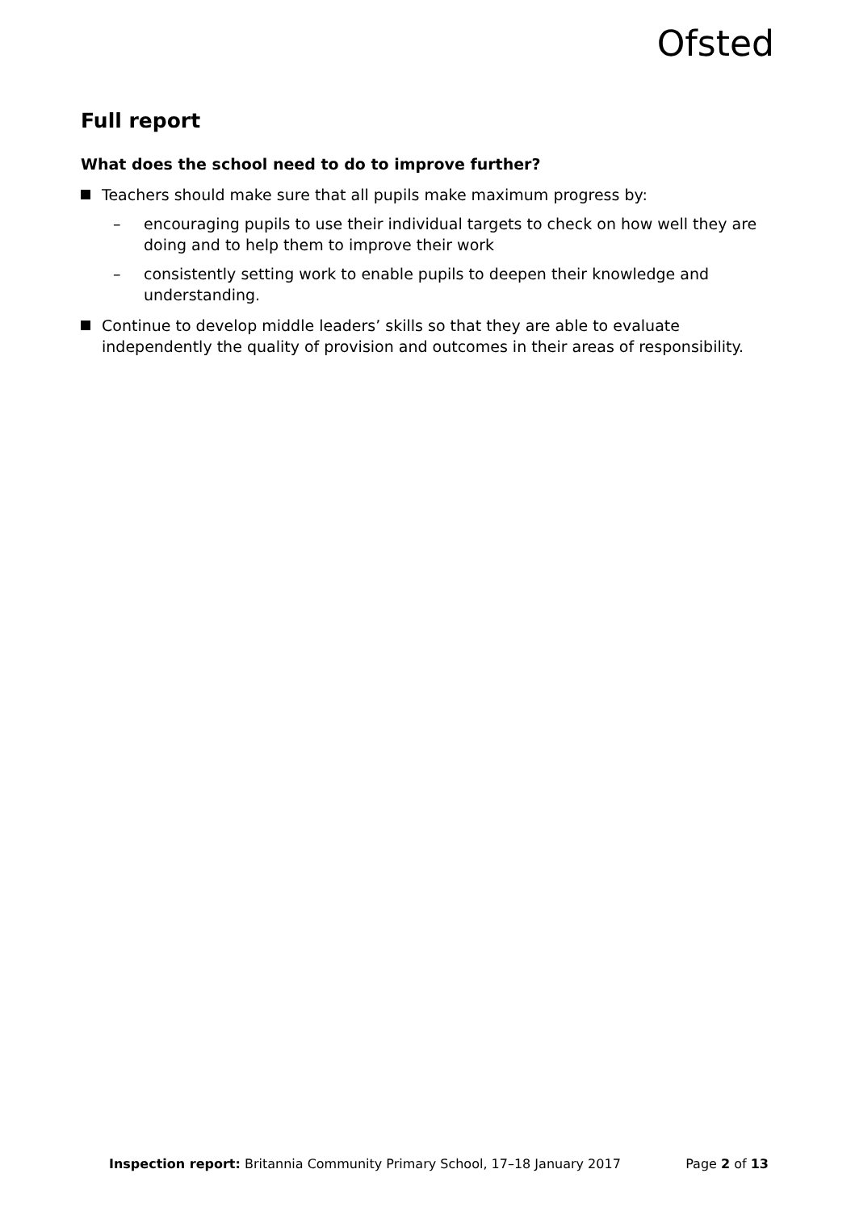Ofsted
Full report
What does the school need to do to improve further?
Teachers should make sure that all pupils make maximum progress by:
– encouraging pupils to use their individual targets to check on how well they are doing and to help them to improve their work
– consistently setting work to enable pupils to deepen their knowledge and understanding.
Continue to develop middle leaders’ skills so that they are able to evaluate independently the quality of provision and outcomes in their areas of responsibility.
Inspection report: Britannia Community Primary School, 17–18 January 2017 Page 2 of 13